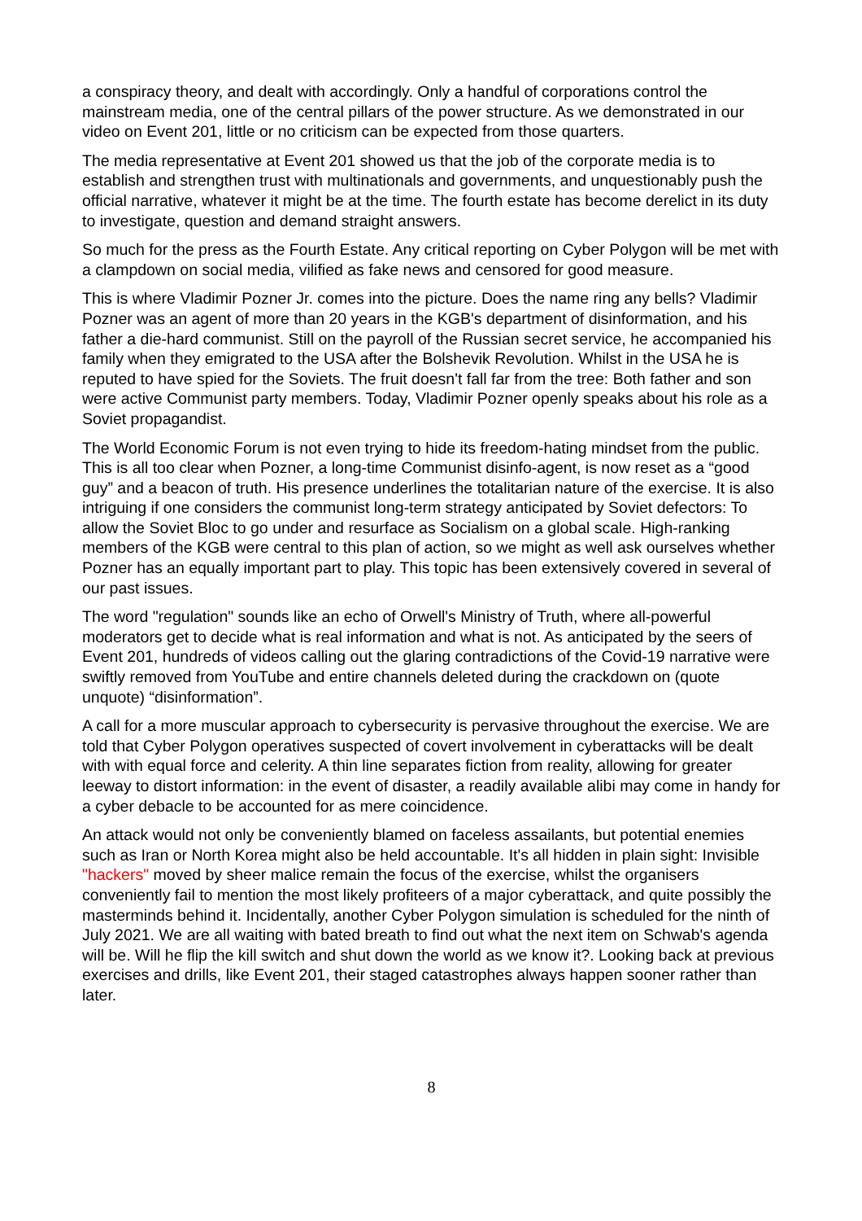a conspiracy theory, and dealt with accordingly. Only a handful of corporations control the mainstream media, one of the central pillars of the power structure. As we demonstrated in our video on Event 201, little or no criticism can be expected from those quarters.
The media representative at Event 201 showed us that the job of the corporate media is to establish and strengthen trust with multinationals and governments, and unquestionably push the official narrative, whatever it might be at the time. The fourth estate has become derelict in its duty to investigate, question and demand straight answers.
So much for the press as the Fourth Estate. Any critical reporting on Cyber Polygon will be met with a clampdown on social media, vilified as fake news and censored for good measure.
This is where Vladimir Pozner Jr. comes into the picture. Does the name ring any bells? Vladimir Pozner was an agent of more than 20 years in the KGB's department of disinformation, and his father a die-hard communist. Still on the payroll of the Russian secret service, he accompanied his family when they emigrated to the USA after the Bolshevik Revolution. Whilst in the USA he is reputed to have spied for the Soviets. The fruit doesn't fall far from the tree: Both father and son were active Communist party members. Today, Vladimir Pozner openly speaks about his role as a Soviet propagandist.
The World Economic Forum is not even trying to hide its freedom-hating mindset from the public. This is all too clear when Pozner, a long-time Communist disinfo-agent, is now reset as a “good guy” and a beacon of truth. His presence underlines the totalitarian nature of the exercise. It is also intriguing if one considers the communist long-term strategy anticipated by Soviet defectors: To allow the Soviet Bloc to go under and resurface as Socialism on a global scale. High-ranking members of the KGB were central to this plan of action, so we might as well ask ourselves whether Pozner has an equally important part to play. This topic has been extensively covered in several of our past issues.
The word "regulation" sounds like an echo of Orwell's Ministry of Truth, where all-powerful moderators get to decide what is real information and what is not. As anticipated by the seers of Event 201, hundreds of videos calling out the glaring contradictions of the Covid-19 narrative were swiftly removed from YouTube and entire channels deleted during the crackdown on (quote unquote) “disinformation”.
A call for a more muscular approach to cybersecurity is pervasive throughout the exercise. We are told that Cyber Polygon operatives suspected of covert involvement in cyberattacks will be dealt with with equal force and celerity. A thin line separates fiction from reality, allowing for greater leeway to distort information: in the event of disaster, a readily available alibi may come in handy for a cyber debacle to be accounted for as mere coincidence.
An attack would not only be conveniently blamed on faceless assailants, but potential enemies such as Iran or North Korea might also be held accountable. It's all hidden in plain sight: Invisible "hackers" moved by sheer malice remain the focus of the exercise, whilst the organisers conveniently fail to mention the most likely profiteers of a major cyberattack, and quite possibly the masterminds behind it. Incidentally, another Cyber Polygon simulation is scheduled for the ninth of July 2021. We are all waiting with bated breath to find out what the next item on Schwab's agenda will be. Will he flip the kill switch and shut down the world as we know it?. Looking back at previous exercises and drills, like Event 201, their staged catastrophes always happen sooner rather than later.
8